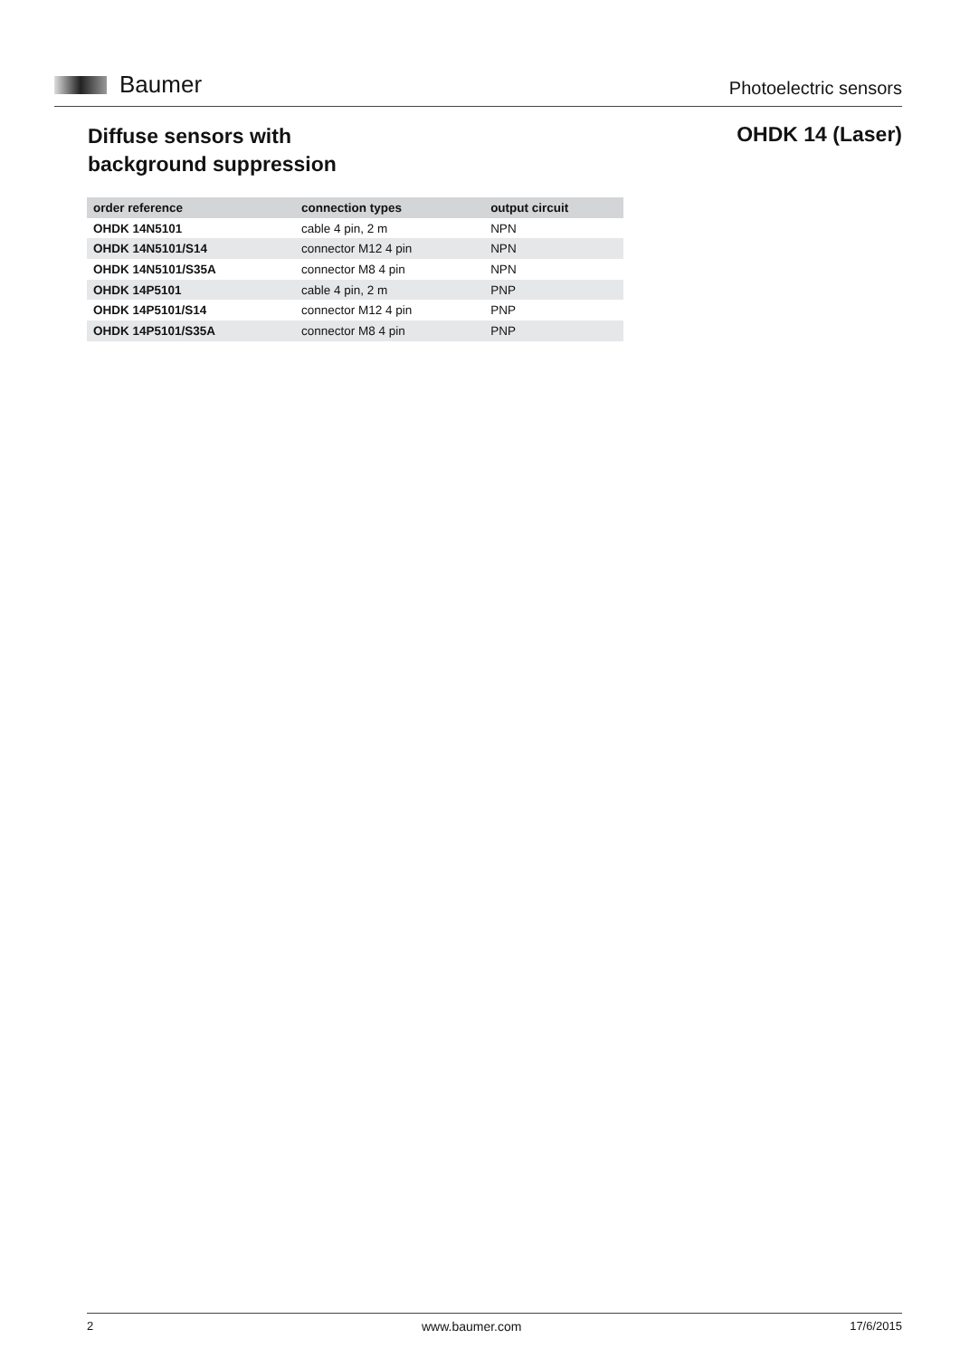Baumer
Photoelectric sensors
Diffuse sensors with
background suppression
OHDK 14 (Laser)
| order reference | connection types | output circuit |
| --- | --- | --- |
| OHDK 14N5101 | cable 4 pin, 2 m | NPN |
| OHDK 14N5101/S14 | connector M12 4 pin | NPN |
| OHDK 14N5101/S35A | connector M8 4 pin | NPN |
| OHDK 14P5101 | cable 4 pin, 2 m | PNP |
| OHDK 14P5101/S14 | connector M12 4 pin | PNP |
| OHDK 14P5101/S35A | connector M8 4 pin | PNP |
2 www.baumer.com 17/6/2015